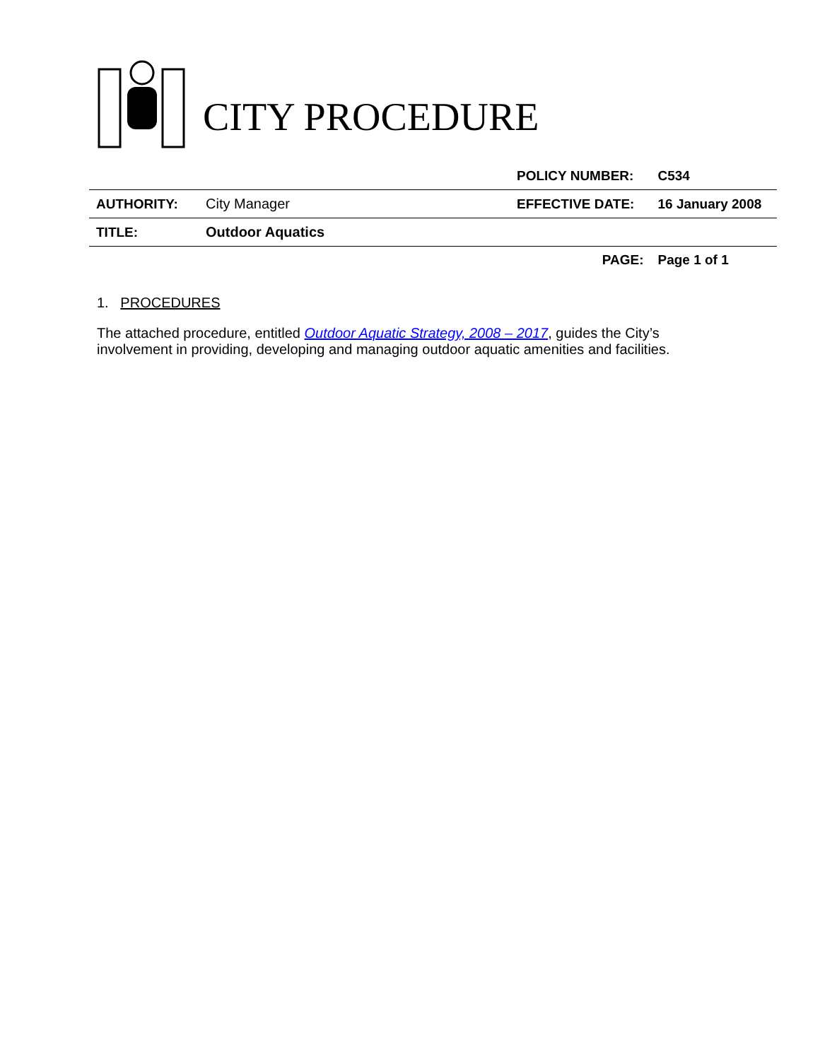CITY PROCEDURE
| | | POLICY NUMBER: | C534 |
| AUTHORITY: | City Manager | EFFECTIVE DATE: | 16 January 2008 |
| TITLE: | Outdoor Aquatics | | |
| | | PAGE: | Page 1 of 1 |
1. PROCEDURES
The attached procedure, entitled Outdoor Aquatic Strategy, 2008 – 2017, guides the City’s involvement in providing, developing and managing outdoor aquatic amenities and facilities.